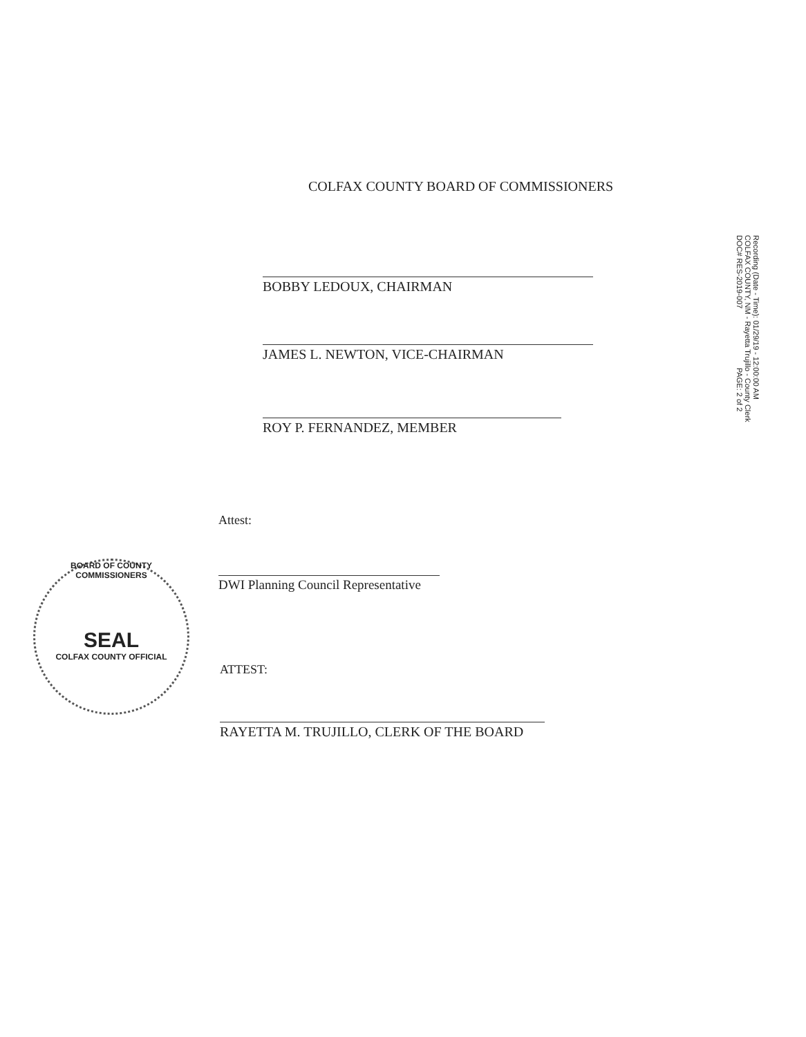COLFAX COUNTY BOARD OF COMMISSIONERS
BOBBY LEDOUX, CHAIRMAN
JAMES L. NEWTON, VICE-CHAIRMAN
ROY P. FERNANDEZ, MEMBER
Attest:
DWI Planning Council Representative
ATTEST:
RAYETTA M. TRUJILLO, CLERK OF THE BOARD
BOARD OF COUNTY COMMISSIONERS
SEAL
COLFAX COUNTY OFFICIAL
Recording (Date - Time): 01/29/19 - 12:00:00 AM
COLFAX COUNTY, NM - Rayetta Trujillo - County Clerk
DOC# RES-2019-007 PAGE: 2 of 2